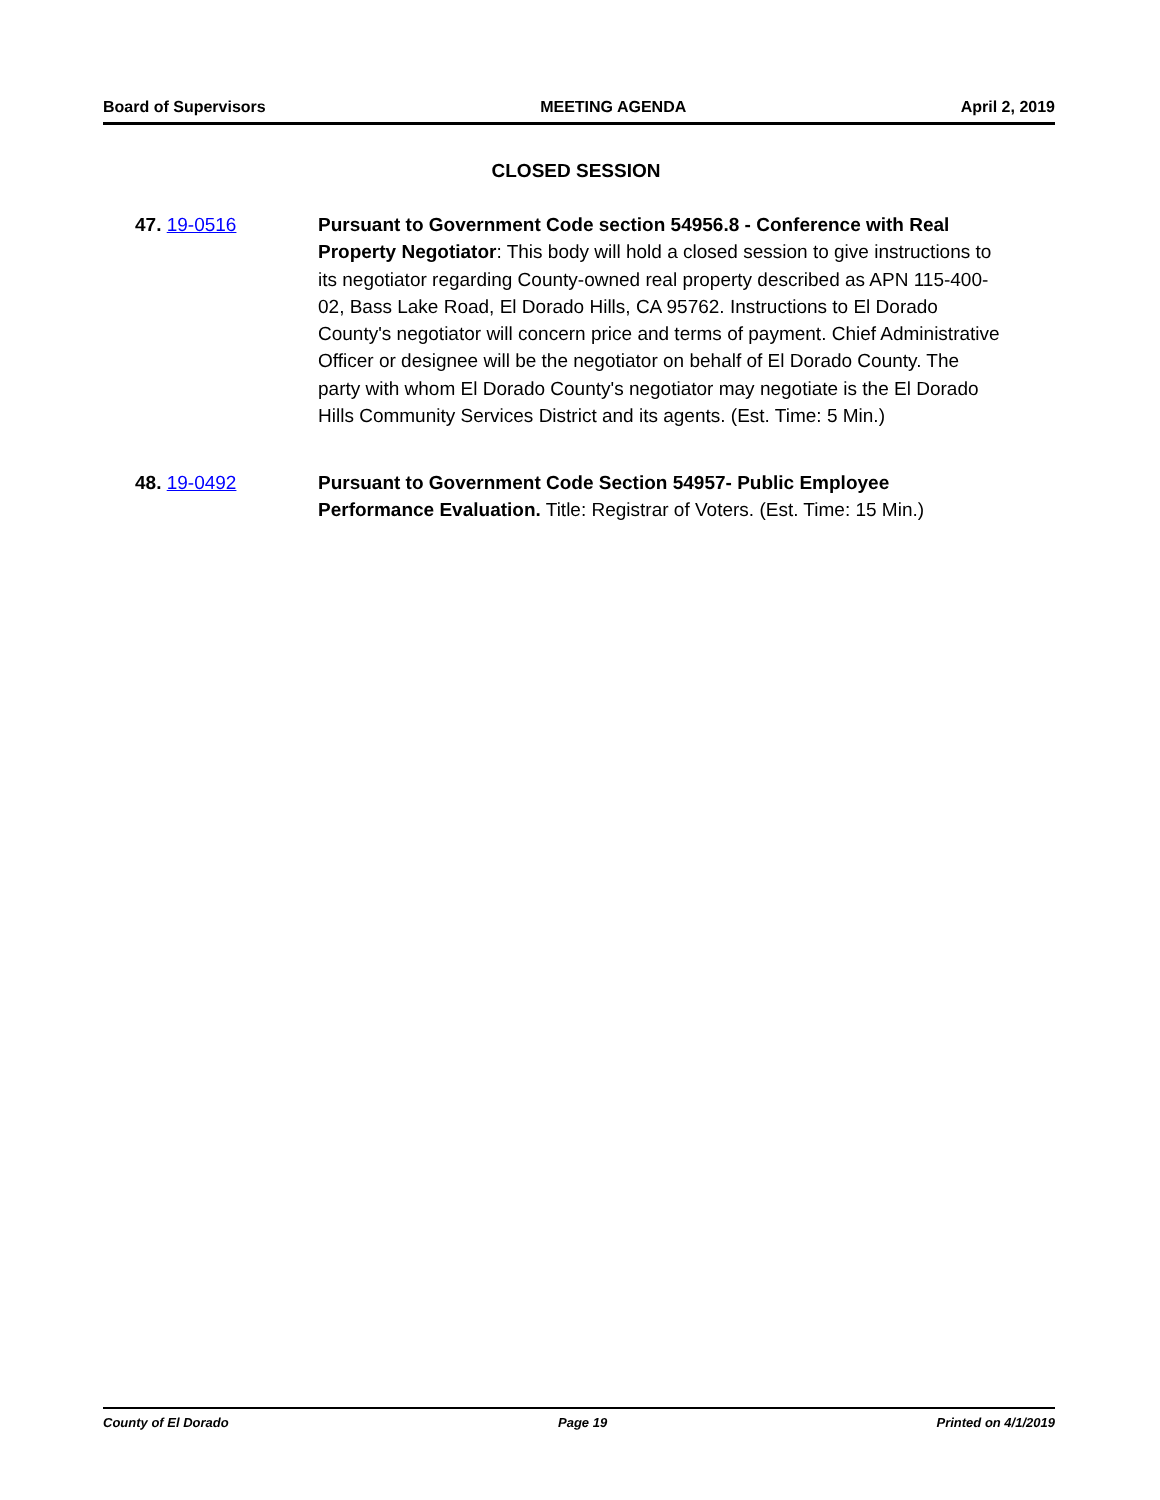Board of Supervisors MEETING AGENDA April 2, 2019
CLOSED SESSION
47. 19-0516 Pursuant to Government Code section 54956.8 - Conference with Real Property Negotiator: This body will hold a closed session to give instructions to its negotiator regarding County-owned real property described as APN 115-400-02, Bass Lake Road, El Dorado Hills, CA 95762. Instructions to El Dorado County's negotiator will concern price and terms of payment. Chief Administrative Officer or designee will be the negotiator on behalf of El Dorado County. The party with whom El Dorado County's negotiator may negotiate is the El Dorado Hills Community Services District and its agents. (Est. Time: 5 Min.)
48. 19-0492 Pursuant to Government Code Section 54957- Public Employee Performance Evaluation. Title: Registrar of Voters. (Est. Time: 15 Min.)
County of El Dorado Page 19 Printed on 4/1/2019